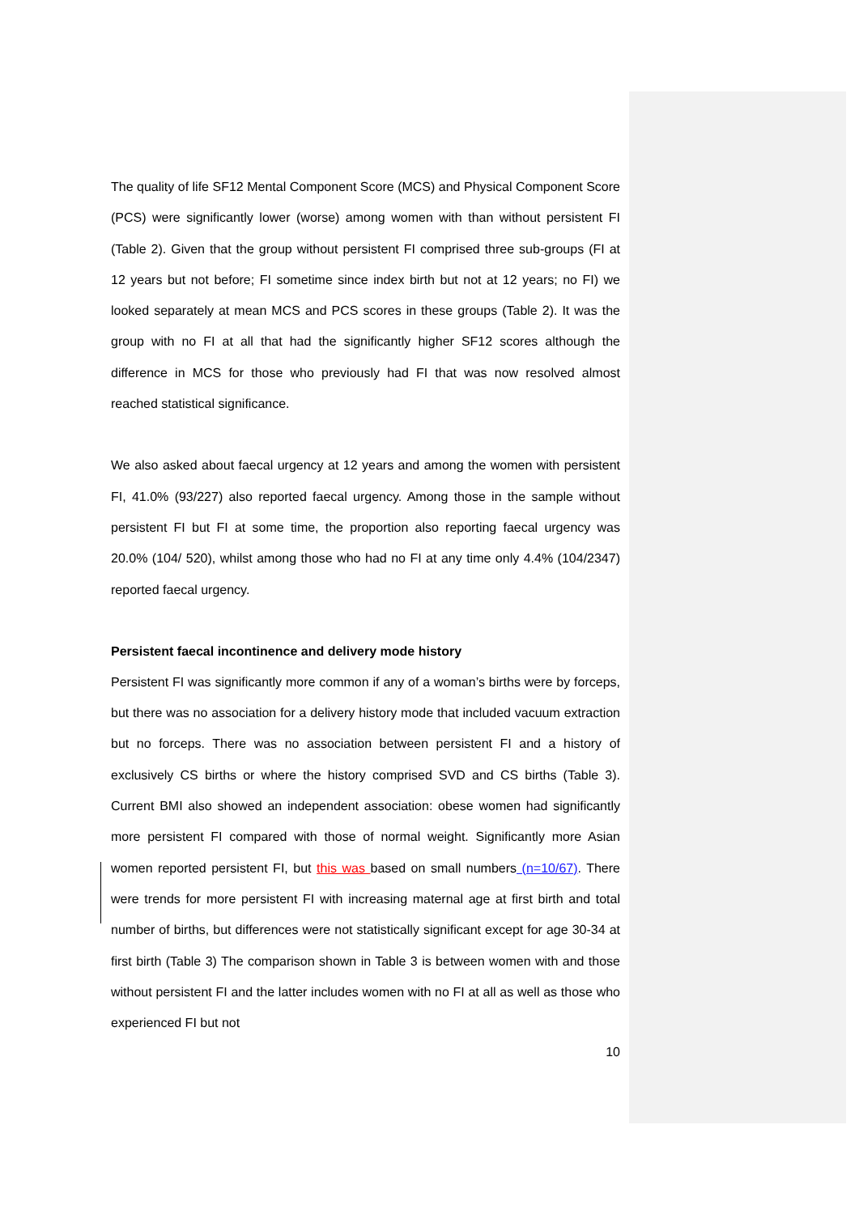The quality of life SF12 Mental Component Score (MCS) and Physical Component Score (PCS) were significantly lower (worse) among women with than without persistent FI (Table 2). Given that the group without persistent FI comprised three sub-groups (FI at 12 years but not before; FI sometime since index birth but not at 12 years; no FI) we looked separately at mean MCS and PCS scores in these groups (Table 2). It was the group with no FI at all that had the significantly higher SF12 scores although the difference in MCS for those who previously had FI that was now resolved almost reached statistical significance.
We also asked about faecal urgency at 12 years and among the women with persistent FI, 41.0% (93/227) also reported faecal urgency. Among those in the sample without persistent FI but FI at some time, the proportion also reporting faecal urgency was 20.0% (104/ 520), whilst among those who had no FI at any time only 4.4% (104/2347) reported faecal urgency.
Persistent faecal incontinence and delivery mode history
Persistent FI was significantly more common if any of a woman’s births were by forceps, but there was no association for a delivery history mode that included vacuum extraction but no forceps. There was no association between persistent FI and a history of exclusively CS births or where the history comprised SVD and CS births (Table 3). Current BMI also showed an independent association: obese women had significantly more persistent FI compared with those of normal weight. Significantly more Asian women reported persistent FI, but this was based on small numbers (n=10/67). There were trends for more persistent FI with increasing maternal age at first birth and total number of births, but differences were not statistically significant except for age 30-34 at first birth (Table 3) The comparison shown in Table 3 is between women with and those without persistent FI and the latter includes women with no FI at all as well as those who experienced FI but not
10